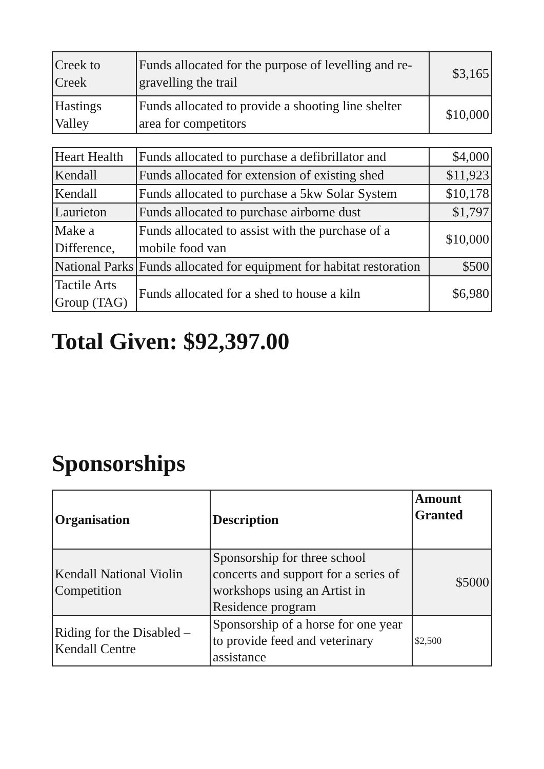| Creek to Creek | Funds allocated for the purpose of levelling and re-gravelling the trail | $3,165 |
| Hastings Valley | Funds allocated to provide a shooting line shelter area for competitors | $10,000 |
| Heart Health | Funds allocated to purchase a defibrillator and | $4,000 |
| Kendall | Funds allocated for extension of existing shed | $11,923 |
| Kendall | Funds allocated to purchase a 5kw Solar System | $10,178 |
| Laurieton | Funds allocated to purchase airborne dust | $1,797 |
| Make a Difference, | Funds allocated to assist with the purchase of a mobile food van | $10,000 |
| National Parks | Funds allocated for equipment for habitat restoration | $500 |
| Tactile Arts Group (TAG) | Funds allocated for a shed to house a kiln | $6,980 |
Total Given: $92,397.00
Sponsorships
| Organisation | Description | Amount Granted |
| --- | --- | --- |
| Kendall National Violin Competition | Sponsorship for three school concerts and support for a series of workshops using an Artist in Residence program | $5000 |
| Riding for the Disabled – Kendall Centre | Sponsorship of a horse for one year to provide feed and veterinary assistance | $2,500 |